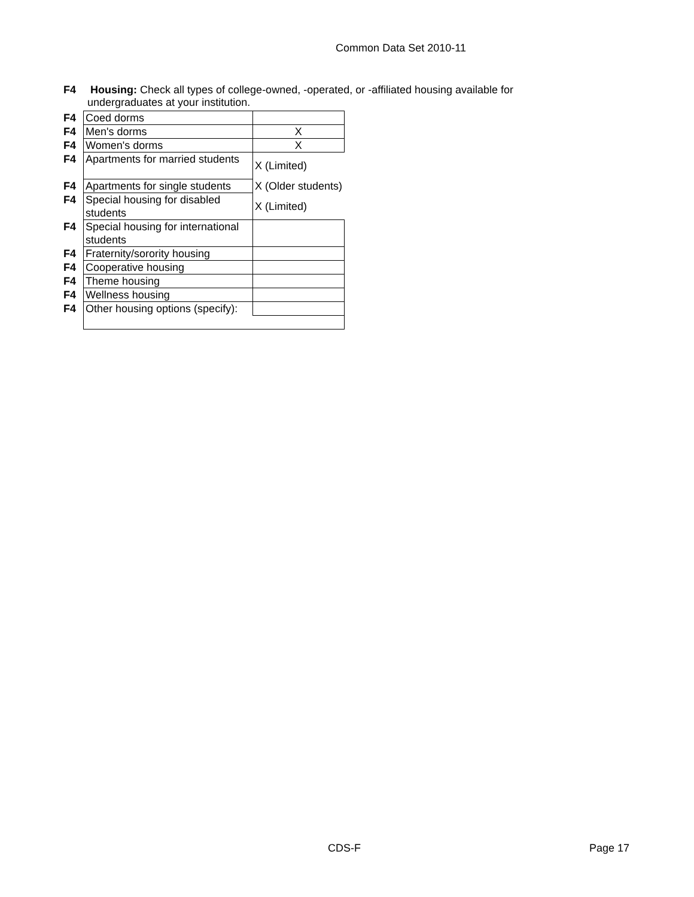Common Data Set 2010-11
F4 Housing: Check all types of college-owned, -operated, or -affiliated housing available for
undergraduates at your institution.
| F4 | Coed dorms | |
| F4 | Men's dorms | X |
| F4 | Women's dorms | X |
| F4 | Apartments for married students | X (Limited) |
| F4 | Apartments for single students | X (Older students) |
| F4 | Special housing for disabled students | X (Limited) |
| F4 | Special housing for international students | |
| F4 | Fraternity/sorority housing | |
| F4 | Cooperative housing | |
| F4 | Theme housing | |
| F4 | Wellness housing | |
| F4 | Other housing options (specify): | |
CDS-F Page 17